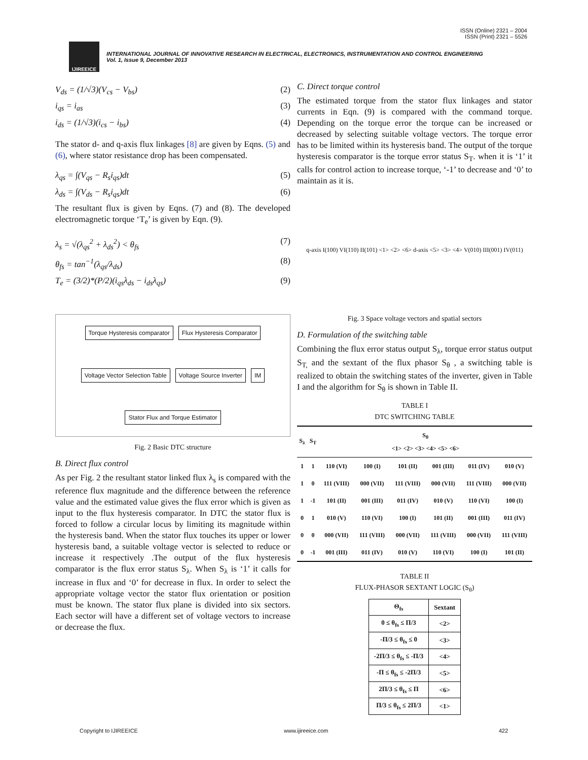ISSN (Online) 2321 – 2004
ISSN (Print) 2321 – 5526
IJIREEICE
INTERNATIONAL JOURNAL OF INNOVATIVE RESEARCH IN ELECTRICAL, ELECTRONICS, INSTRUMENTATION AND CONTROL ENGINEERING
Vol. 1, Issue 9, December 2013
V<sub>ds</sub> = (1/√3)(V<sub>cs</sub> − V<sub>bs</sub>) (2)
i<sub>qs</sub> = i<sub>as</sub> (3)
i<sub>ds</sub> = (1/√3)(i<sub>cs</sub> − i<sub>bs</sub>) (4)
The stator d- and q-axis flux linkages [8] are given by Eqns. (5) and (6), where stator resistance drop has been compensated.
λ<sub>qs</sub> = ∫(V<sub>qs</sub> − R<sub>s</sub>i<sub>qs</sub>)dt (5)
λ<sub>ds</sub> = ∫(V<sub>ds</sub> − R<sub>s</sub>i<sub>qs</sub>)dt (6)
The resultant flux is given by Eqns. (7) and (8). The developed electromagnetic torque ‘T<sub>e</sub>’ is given by Eqn. (9).
λ<sub>s</sub> = √(λ<sub>qs</sub><sup>2</sup> + λ<sub>ds</sub><sup>2</sup>) < θ<sub>fs</sub> (7)
θ<sub>fs</sub> = tan<sup>−1</sup>(λ<sub>qs</sub>/λ<sub>ds</sub>) (8)
T<sub>e</sub> = (3/2)*(P/2)(i<sub>qs</sub>λ<sub>ds</sub> − i<sub>ds</sub>λ<sub>qs</sub>) (9)
Torque Hysteresis comparator
Flux Hysteresis Comparator
Voltage Vector Selection Table
Voltage Source Inverter
IM
Stator Flux and Torque Estimator
Fig. 2 Basic DTC structure
B. Direct flux control
As per Fig. 2 the resultant stator linked flux λ<sub>s</sub> is compared with the reference flux magnitude and the difference between the reference value and the estimated value gives the flux error which is given as input to the flux hysteresis comparator. In DTC the stator flux is forced to follow a circular locus by limiting its magnitude within the hysteresis band. When the stator flux touches its upper or lower hysteresis band, a suitable voltage vector is selected to reduce or increase it respectively .The output of the flux hysteresis comparator is the flux error status S<sub>λ</sub>. When S<sub>λ</sub> is ‘1’ it calls for increase in flux and ‘0’ for decrease in flux. In order to select the appropriate voltage vector the stator flux orientation or position must be known. The stator flux plane is divided into six sectors. Each sector will have a different set of voltage vectors to increase or decrease the flux.
C. Direct torque control
The estimated torque from the stator flux linkages and stator currents in Eqn. (9) is compared with the command torque. Depending on the torque error the torque can be increased or decreased by selecting suitable voltage vectors. The torque error has to be limited within its hysteresis band. The output of the torque hysteresis comparator is the torque error status S<sub>T</sub>. when it is ‘1’ it calls for control action to increase torque, ‘-1’ to decrease and ‘0’ to maintain as it is.
q-axis I(100) VI(110) II(101) <1> <2> <6> d-axis <5> <3> <4> V(010) III(001) IV(011)
Fig. 3 Space voltage vectors and spatial sectors
D. Formulation of the switching table
Combining the flux error status output S<sub>λ</sub>, torque error status output S<sub>T,</sub> and the sextant of the flux phasor S<sub>θ</sub> , a switching table is realized to obtain the switching states of the inverter, given in Table I and the algorithm for S<sub>θ</sub> is shown in Table II.
TABLE I
DTC SWITCHING TABLE
| S<sub>λ</sub> | S<sub>T</sub> | S<sub>θ</sub> <1> <2> <3> <4> <5> <6> | | | | | |
| --- | --- | --- | --- | --- | --- | --- | --- |
| 1 | 1 | 110 (VI) | 100 (I) | 101 (II) | 001 (III) | 011 (IV) | 010 (V) |
| 1 | 0 | 111 (VIII) | 000 (VII) | 111 (VIII) | 000 (VII) | 111 (VIII) | 000 (VII) |
| 1 | -1 | 101 (II) | 001 (III) | 011 (IV) | 010 (V) | 110 (VI) | 100 (I) |
| 0 | 1 | 010 (V) | 110 (VI) | 100 (I) | 101 (II) | 001 (III) | 011 (IV) |
| 0 | 0 | 000 (VII) | 111 (VIII) | 000 (VII) | 111 (VIII) | 000 (VII) | 111 (VIII) |
| 0 | -1 | 001 (III) | 011 (IV) | 010 (V) | 110 (VI) | 100 (I) | 101 (II) |
TABLE II
FLUX-PHASOR SEXTANT LOGIC (S<sub>θ</sub>)
| Θ<sub>fs</sub> | Sextant |
| --- | --- |
| 0 ≤ θ<sub>fs</sub> ≤ Π/3 | <2> |
| -Π/3 ≤ θ<sub>fs</sub> ≤ 0 | <3> |
| -2Π/3 ≤ θ<sub>fs</sub> ≤ -Π/3 | <4> |
| -Π ≤ θ<sub>fs</sub> ≤ -2Π/3 | <5> |
| 2Π/3 ≤ θ<sub>fs</sub> ≤ Π | <6> |
| Π/3 ≤ θ<sub>fs</sub> ≤ 2Π/3 | <1> |
Copyright to IJIREEICE www.ijireeice.com 422